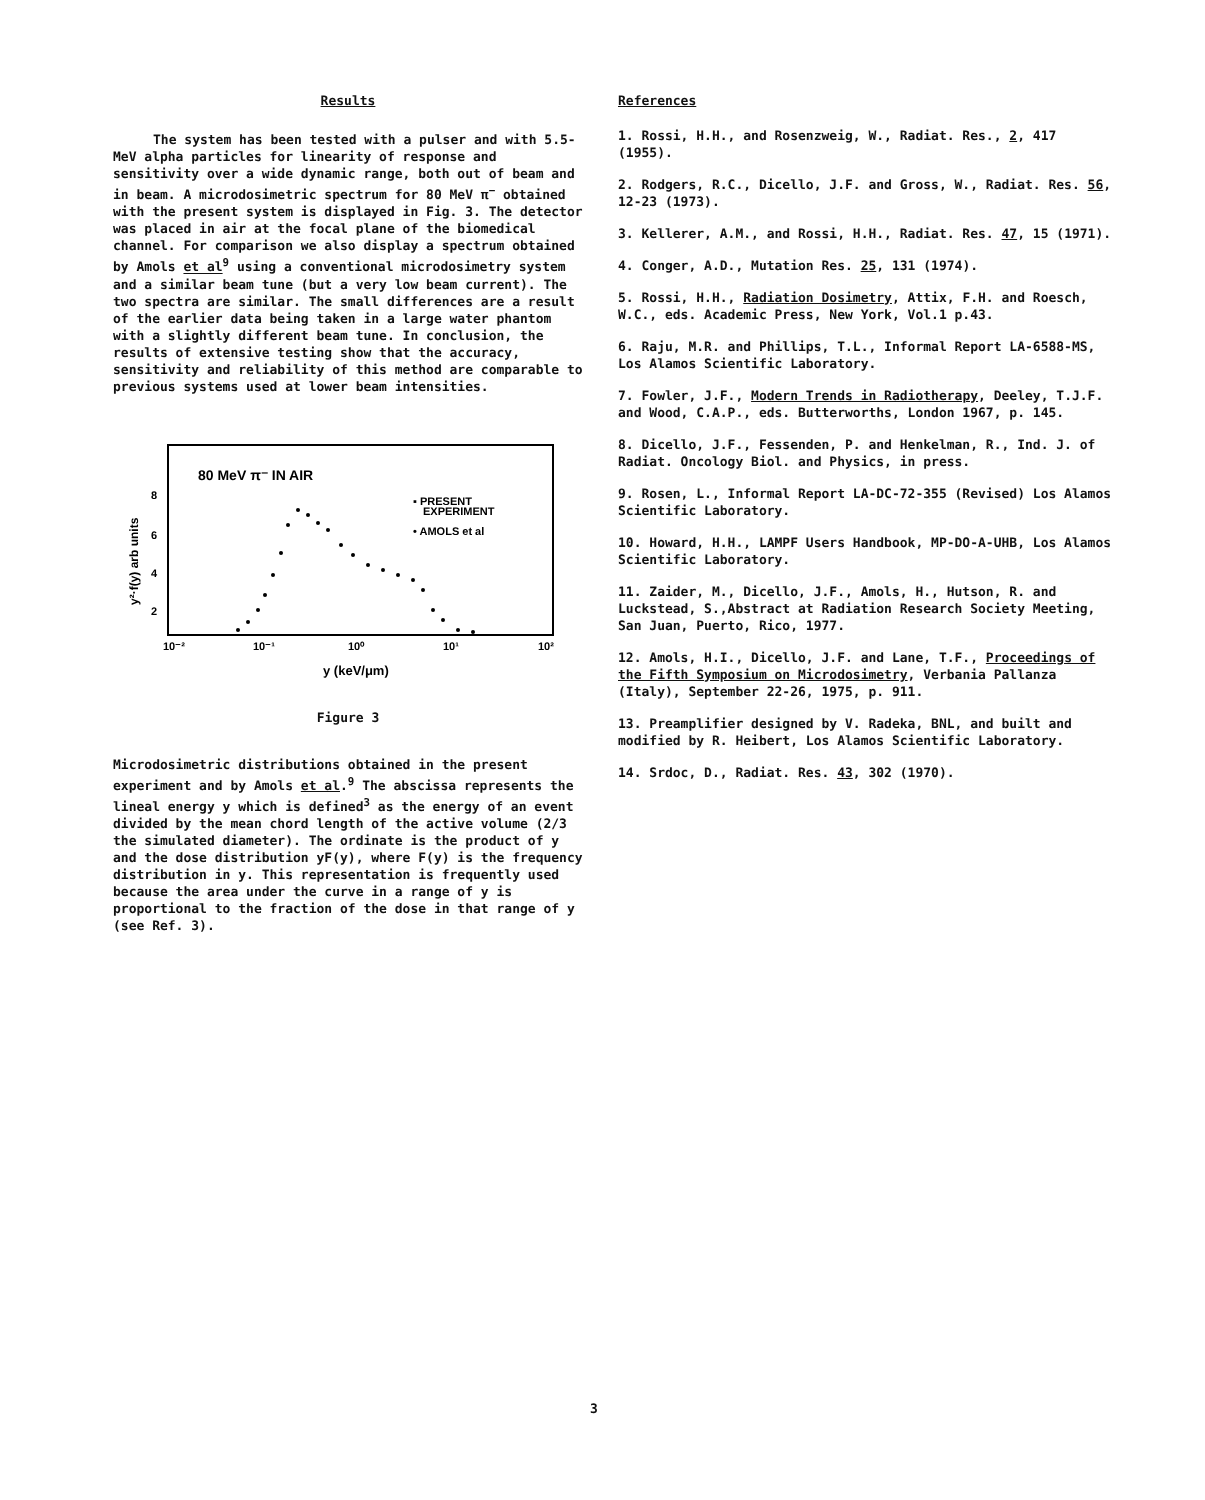Results
The system has been tested with a pulser and with 5.5-MeV alpha particles for linearity of response and sensitivity over a wide dynamic range, both out of beam and in beam. A microdosimetric spectrum for 80 MeV π<sup>−</sup> obtained with the present system is displayed in Fig. 3. The detector was placed in air at the focal plane of the biomedical channel. For comparison we also display a spectrum obtained by Amols et al<sup>9</sup> using a conventional microdosimetry system and a similar beam tune (but a very low beam current). The two spectra are similar. The small differences are a result of the earlier data being taken in a large water phantom with a slightly different beam tune. In conclusion, the results of extensive testing show that the accuracy, sensitivity and reliability of this method are comparable to previous systems used at lower beam intensities.
80 MeV π⁻ IN AIR
▪ PRESENT
EXPERIMENT
• AMOLS et al
8
6
4
2
10⁻²
10⁻¹
10⁰
10¹
10²
y (keV/μm)
y²·f(y) arb units
Figure 3
Microdosimetric distributions obtained in the present experiment and by Amols et al.<sup>9</sup> The abscissa represents the lineal energy y which is defined<sup>3</sup> as the energy of an event divided by the mean chord length of the active volume (2/3 the simulated diameter). The ordinate is the product of y and the dose distribution yF(y), where F(y) is the frequency distribution in y. This representation is frequently used because the area under the curve in a range of y is proportional to the fraction of the dose in that range of y (see Ref. 3).
References
1. Rossi, H.H., and Rosenzweig, W., Radiat. Res., 2, 417 (1955).
2. Rodgers, R.C., Dicello, J.F. and Gross, W., Radiat. Res. 56, 12-23 (1973).
3. Kellerer, A.M., and Rossi, H.H., Radiat. Res. 47, 15 (1971).
4. Conger, A.D., Mutation Res. 25, 131 (1974).
5. Rossi, H.H., Radiation Dosimetry, Attix, F.H. and Roesch, W.C., eds. Academic Press, New York, Vol.1 p.43.
6. Raju, M.R. and Phillips, T.L., Informal Report LA-6588-MS, Los Alamos Scientific Laboratory.
7. Fowler, J.F., Modern Trends in Radiotherapy, Deeley, T.J.F. and Wood, C.A.P., eds. Butterworths, London 1967, p. 145.
8. Dicello, J.F., Fessenden, P. and Henkelman, R., Ind. J. of Radiat. Oncology Biol. and Physics, in press.
9. Rosen, L., Informal Report LA-DC-72-355 (Revised) Los Alamos Scientific Laboratory.
10. Howard, H.H., LAMPF Users Handbook, MP-DO-A-UHB, Los Alamos Scientific Laboratory.
11. Zaider, M., Dicello, J.F., Amols, H., Hutson, R. and Luckstead, S.,Abstract at Radiation Research Society Meeting, San Juan, Puerto, Rico, 1977.
12. Amols, H.I., Dicello, J.F. and Lane, T.F., Proceedings of the Fifth Symposium on Microdosimetry, Verbania Pallanza (Italy), September 22-26, 1975, p. 911.
13. Preamplifier designed by V. Radeka, BNL, and built and modified by R. Heibert, Los Alamos Scientific Laboratory.
14. Srdoc, D., Radiat. Res. 43, 302 (1970).
3